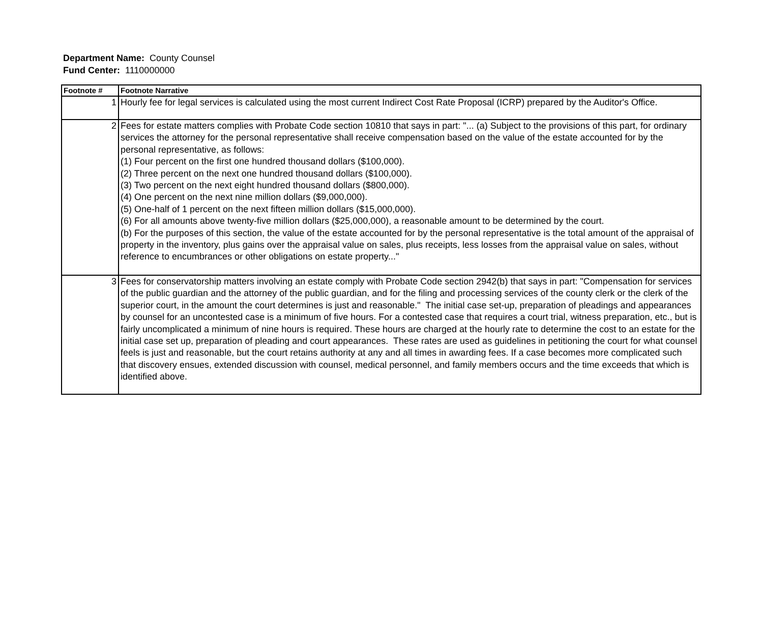Department Name: County Counsel
Fund Center: 1110000000
| Footnote # | Footnote Narrative |
| --- | --- |
| 1 | Hourly fee for legal services is calculated using the most current Indirect Cost Rate Proposal (ICRP) prepared by the Auditor's Office. |
| 2 | Fees for estate matters complies with Probate Code section 10810 that says in part: "... (a) Subject to the provisions of this part, for ordinary services the attorney for the personal representative shall receive compensation based on the value of the estate accounted for by the personal representative, as follows: (1) Four percent on the first one hundred thousand dollars ($100,000). (2) Three percent on the next one hundred thousand dollars ($100,000). (3) Two percent on the next eight hundred thousand dollars ($800,000). (4) One percent on the next nine million dollars ($9,000,000). (5) One-half of 1 percent on the next fifteen million dollars ($15,000,000). (6) For all amounts above twenty-five million dollars ($25,000,000), a reasonable amount to be determined by the court. (b) For the purposes of this section, the value of the estate accounted for by the personal representative is the total amount of the appraisal of property in the inventory, plus gains over the appraisal value on sales, plus receipts, less losses from the appraisal value on sales, without reference to encumbrances or other obligations on estate property..." |
| 3 | Fees for conservatorship matters involving an estate comply with Probate Code section 2942(b) that says in part: "Compensation for services of the public guardian and the attorney of the public guardian, and for the filing and processing services of the county clerk or the clerk of the superior court, in the amount the court determines is just and reasonable." The initial case set-up, preparation of pleadings and appearances by counsel for an uncontested case is a minimum of five hours. For a contested case that requires a court trial, witness preparation, etc., but is fairly uncomplicated a minimum of nine hours is required. These hours are charged at the hourly rate to determine the cost to an estate for the initial case set up, preparation of pleading and court appearances. These rates are used as guidelines in petitioning the court for what counsel feels is just and reasonable, but the court retains authority at any and all times in awarding fees. If a case becomes more complicated such that discovery ensues, extended discussion with counsel, medical personnel, and family members occurs and the time exceeds that which is identified above. |